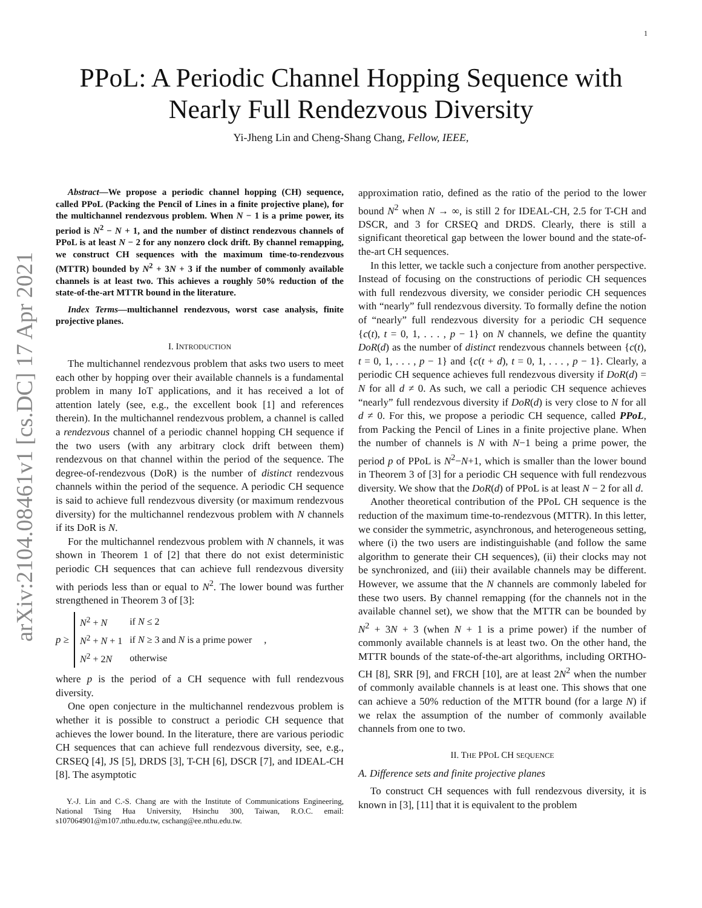arXiv:2104.08461v1 [cs.DC] 17 Apr 2021
1
PPoL: A Periodic Channel Hopping Sequence with
Nearly Full Rendezvous Diversity
Yi-Jheng Lin and Cheng-Shang Chang, Fellow, IEEE,
Abstract—We propose a periodic channel hopping (CH) sequence, called PPoL (Packing the Pencil of Lines in a finite projective plane), for the multichannel rendezvous problem. When N − 1 is a prime power, its period is N<sup>2</sup> − N + 1, and the number of distinct rendezvous channels of PPoL is at least N − 2 for any nonzero clock drift. By channel remapping, we construct CH sequences with the maximum time-to-rendezvous (MTTR) bounded by N<sup>2</sup> + 3N + 3 if the number of commonly available channels is at least two. This achieves a roughly 50% reduction of the state-of-the-art MTTR bound in the literature.
Index Terms—multichannel rendezvous, worst case analysis, finite projective planes.
I. INTRODUCTION
The multichannel rendezvous problem that asks two users to meet each other by hopping over their available channels is a fundamental problem in many IoT applications, and it has received a lot of attention lately (see, e.g., the excellent book [1] and references therein). In the multichannel rendezvous problem, a channel is called a rendezvous channel of a periodic channel hopping CH sequence if the two users (with any arbitrary clock drift between them) rendezvous on that channel within the period of the sequence. The degree-of-rendezvous (DoR) is the number of distinct rendezvous channels within the period of the sequence. A periodic CH sequence is said to achieve full rendezvous diversity (or maximum rendezvous diversity) for the multichannel rendezvous problem with N channels if its DoR is N.
For the multichannel rendezvous problem with N channels, it was shown in Theorem 1 of [2] that there do not exist deterministic periodic CH sequences that can achieve full rendezvous diversity with periods less than or equal to N<sup>2</sup>. The lower bound was further strengthened in Theorem 3 of [3]:
p ≥
| N<sup>2</sup> + N | if N ≤ 2 |
| N<sup>2</sup> + N + 1 | if N ≥ 3 and N is a prime power |
| N<sup>2</sup> + 2 N | otherwise |
,
where p is the period of a CH sequence with full rendezvous diversity.
One open conjecture in the multichannel rendezvous problem is whether it is possible to construct a periodic CH sequence that achieves the lower bound. In the literature, there are various periodic CH sequences that can achieve full rendezvous diversity, see, e.g., CRSEQ [4], JS [5], DRDS [3], T-CH [6], DSCR [7], and IDEAL-CH [8]. The asymptotic
Y.-J. Lin and C.-S. Chang are with the Institute of Communications Engineering, National Tsing Hua University, Hsinchu 300, Taiwan, R.O.C. email: s107064901@m107.nthu.edu.tw, cschang@ee.nthu.edu.tw.
approximation ratio, defined as the ratio of the period to the lower bound N<sup>2</sup> when N → ∞, is still 2 for IDEAL-CH, 2.5 for T-CH and DSCR, and 3 for CRSEQ and DRDS. Clearly, there is still a significant theoretical gap between the lower bound and the state-of-the-art CH sequences.
In this letter, we tackle such a conjecture from another perspective. Instead of focusing on the constructions of periodic CH sequences with full rendezvous diversity, we consider periodic CH sequences with “nearly” full rendezvous diversity. To formally define the notion of “nearly” full rendezvous diversity for a periodic CH sequence {c(t), t = 0, 1, . . . , p − 1} on N channels, we define the quantity DoR(d) as the number of distinct rendezvous channels between {c(t), t = 0, 1, . . . , p − 1} and {c(t + d), t = 0, 1, . . . , p − 1}. Clearly, a periodic CH sequence achieves full rendezvous diversity if DoR(d) = N for all d ≠ 0. As such, we call a periodic CH sequence achieves “nearly” full rendezvous diversity if DoR(d) is very close to N for all d ≠ 0. For this, we propose a periodic CH sequence, called PPoL, from Packing the Pencil of Lines in a finite projective plane. When the number of channels is N with N−1 being a prime power, the period p of PPoL is N<sup>2</sup>−N+1, which is smaller than the lower bound in Theorem 3 of [3] for a periodic CH sequence with full rendezvous diversity. We show that the DoR(d) of PPoL is at least N − 2 for all d.
Another theoretical contribution of the PPoL CH sequence is the reduction of the maximum time-to-rendezvous (MTTR). In this letter, we consider the symmetric, asynchronous, and heterogeneous setting, where (i) the two users are indistinguishable (and follow the same algorithm to generate their CH sequences), (ii) their clocks may not be synchronized, and (iii) their available channels may be different. However, we assume that the N channels are commonly labeled for these two users. By channel remapping (for the channels not in the available channel set), we show that the MTTR can be bounded by N<sup>2</sup> + 3N + 3 (when N + 1 is a prime power) if the number of commonly available channels is at least two. On the other hand, the MTTR bounds of the state-of-the-art algorithms, including ORTHO-CH [8], SRR [9], and FRCH [10], are at least 2N<sup>2</sup> when the number of commonly available channels is at least one. This shows that one can achieve a 50% reduction of the MTTR bound (for a large N) if we relax the assumption of the number of commonly available channels from one to two.
II. THE PPOL CH SEQUENCE
A. Difference sets and finite projective planes
To construct CH sequences with full rendezvous diversity, it is known in [3], [11] that it is equivalent to the problem